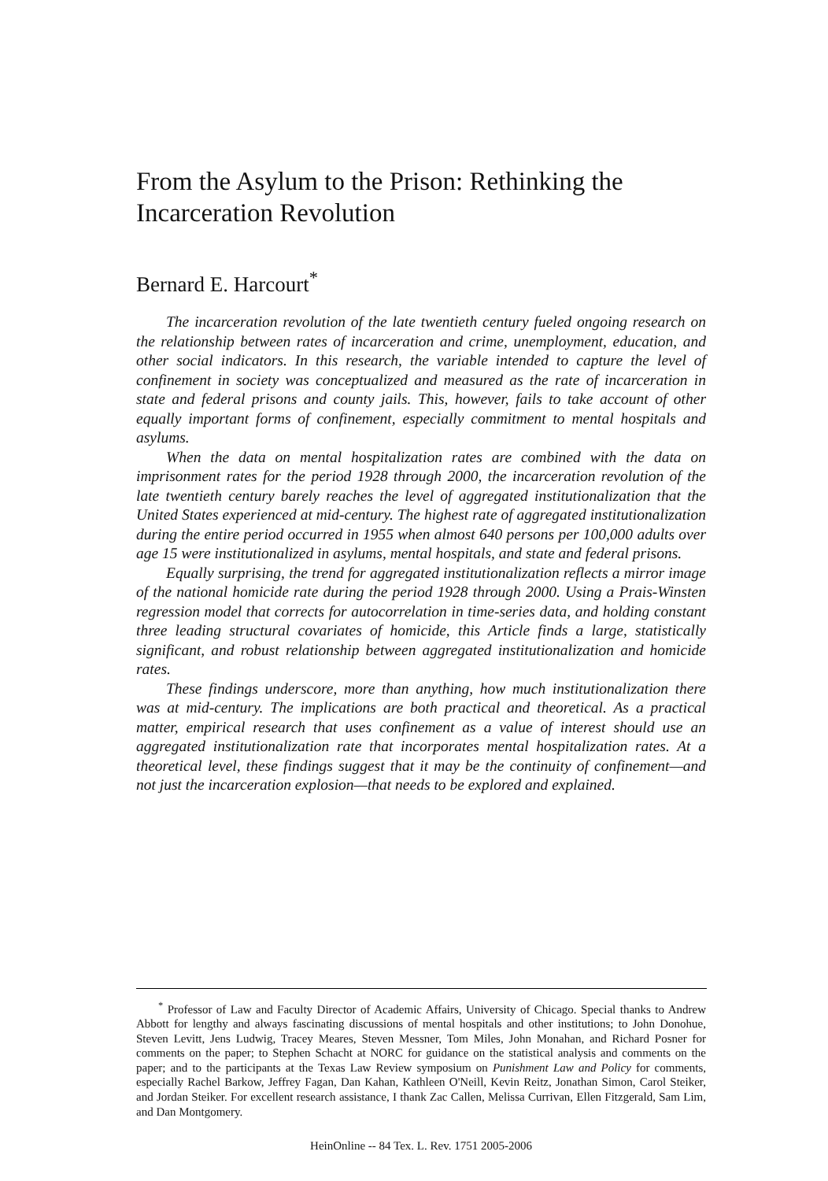From the Asylum to the Prison: Rethinking the Incarceration Revolution
Bernard E. Harcourt<sup>*</sup>
The incarceration revolution of the late twentieth century fueled ongoing research on the relationship between rates of incarceration and crime, unemployment, education, and other social indicators. In this research, the variable intended to capture the level of confinement in society was conceptualized and measured as the rate of incarceration in state and federal prisons and county jails. This, however, fails to take account of other equally important forms of confinement, especially commitment to mental hospitals and asylums.
When the data on mental hospitalization rates are combined with the data on imprisonment rates for the period 1928 through 2000, the incarceration revolution of the late twentieth century barely reaches the level of aggregated institutionalization that the United States experienced at mid-century. The highest rate of aggregated institutionalization during the entire period occurred in 1955 when almost 640 persons per 100,000 adults over age 15 were institutionalized in asylums, mental hospitals, and state and federal prisons.
Equally surprising, the trend for aggregated institutionalization reflects a mirror image of the national homicide rate during the period 1928 through 2000. Using a Prais-Winsten regression model that corrects for autocorrelation in time-series data, and holding constant three leading structural covariates of homicide, this Article finds a large, statistically significant, and robust relationship between aggregated institutionalization and homicide rates.
These findings underscore, more than anything, how much institutionalization there was at mid-century. The implications are both practical and theoretical. As a practical matter, empirical research that uses confinement as a value of interest should use an aggregated institutionalization rate that incorporates mental hospitalization rates. At a theoretical level, these findings suggest that it may be the continuity of confinement—and not just the incarceration explosion—that needs to be explored and explained.
<sup>*</sup> Professor of Law and Faculty Director of Academic Affairs, University of Chicago. Special thanks to Andrew Abbott for lengthy and always fascinating discussions of mental hospitals and other institutions; to John Donohue, Steven Levitt, Jens Ludwig, Tracey Meares, Steven Messner, Tom Miles, John Monahan, and Richard Posner for comments on the paper; to Stephen Schacht at NORC for guidance on the statistical analysis and comments on the paper; and to the participants at the Texas Law Review symposium on Punishment Law and Policy for comments, especially Rachel Barkow, Jeffrey Fagan, Dan Kahan, Kathleen O'Neill, Kevin Reitz, Jonathan Simon, Carol Steiker, and Jordan Steiker. For excellent research assistance, I thank Zac Callen, Melissa Currivan, Ellen Fitzgerald, Sam Lim, and Dan Montgomery.
HeinOnline -- 84 Tex. L. Rev. 1751 2005-2006